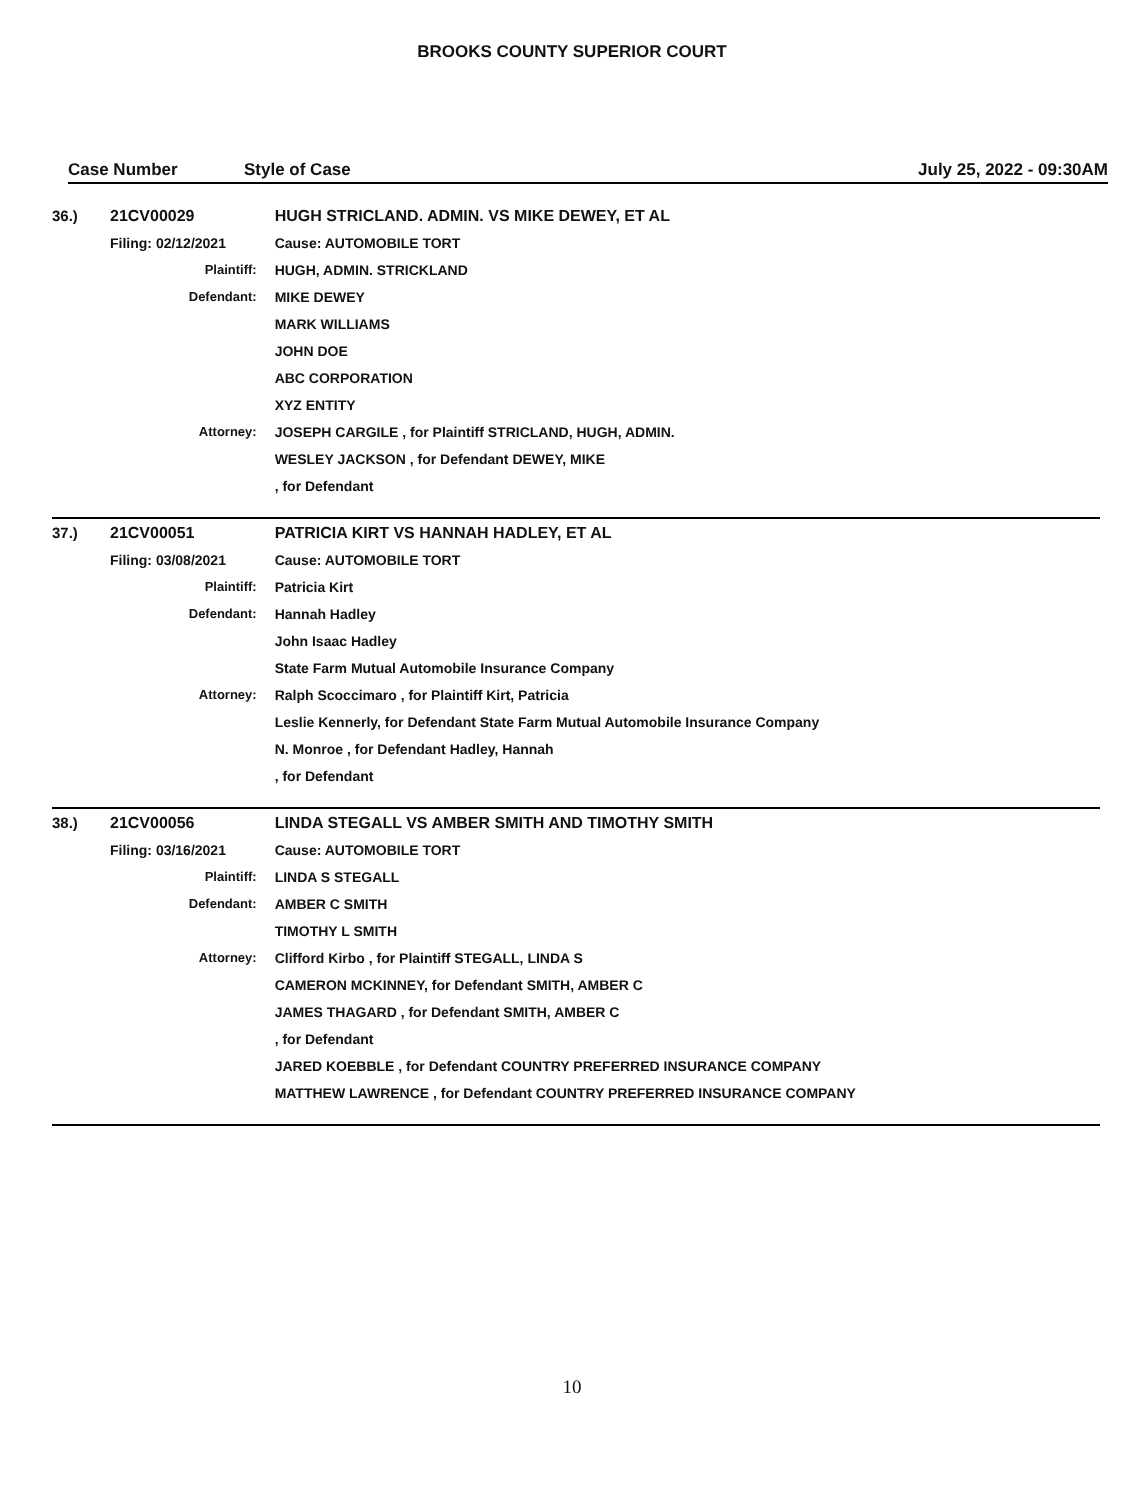BROOKS COUNTY SUPERIOR COURT
Case Number Style of Case July 25, 2022 - 09:30AM
| 36.) | 21CV00029 | | HUGH STRICLAND. ADMIN. VS MIKE DEWEY, ET AL |
| | Filing: 02/12/2021 | | Cause: AUTOMOBILE TORT |
| | | Plaintiff: | HUGH, ADMIN. STRICKLAND |
| | | Defendant: | MIKE DEWEY |
| | | | MARK WILLIAMS |
| | | | JOHN DOE |
| | | | ABC CORPORATION |
| | | | XYZ ENTITY |
| | | Attorney: | JOSEPH CARGILE , for Plaintiff STRICLAND, HUGH, ADMIN. |
| | | | WESLEY JACKSON , for Defendant DEWEY, MIKE |
| | | | , for Defendant |
| 37.) | 21CV00051 | | PATRICIA KIRT VS HANNAH HADLEY, ET AL |
| | Filing: 03/08/2021 | | Cause: AUTOMOBILE TORT |
| | | Plaintiff: | Patricia Kirt |
| | | Defendant: | Hannah Hadley |
| | | | John Isaac Hadley |
| | | | State Farm Mutual Automobile Insurance Company |
| | | Attorney: | Ralph Scoccimaro , for Plaintiff Kirt, Patricia |
| | | | Leslie Kennerly, for Defendant State Farm Mutual Automobile Insurance Company |
| | | | N. Monroe , for Defendant Hadley, Hannah |
| | | | , for Defendant |
| 38.) | 21CV00056 | | LINDA STEGALL VS AMBER SMITH AND TIMOTHY SMITH |
| | Filing: 03/16/2021 | | Cause: AUTOMOBILE TORT |
| | | Plaintiff: | LINDA S STEGALL |
| | | Defendant: | AMBER C SMITH |
| | | | TIMOTHY L SMITH |
| | | Attorney: | Clifford Kirbo , for Plaintiff STEGALL, LINDA S |
| | | | CAMERON MCKINNEY, for Defendant SMITH, AMBER C |
| | | | JAMES THAGARD , for Defendant SMITH, AMBER C |
| | | | , for Defendant |
| | | | JARED KOEBBLE , for Defendant COUNTRY PREFERRED INSURANCE COMPANY |
| | | | MATTHEW LAWRENCE , for Defendant COUNTRY PREFERRED INSURANCE COMPANY |
10